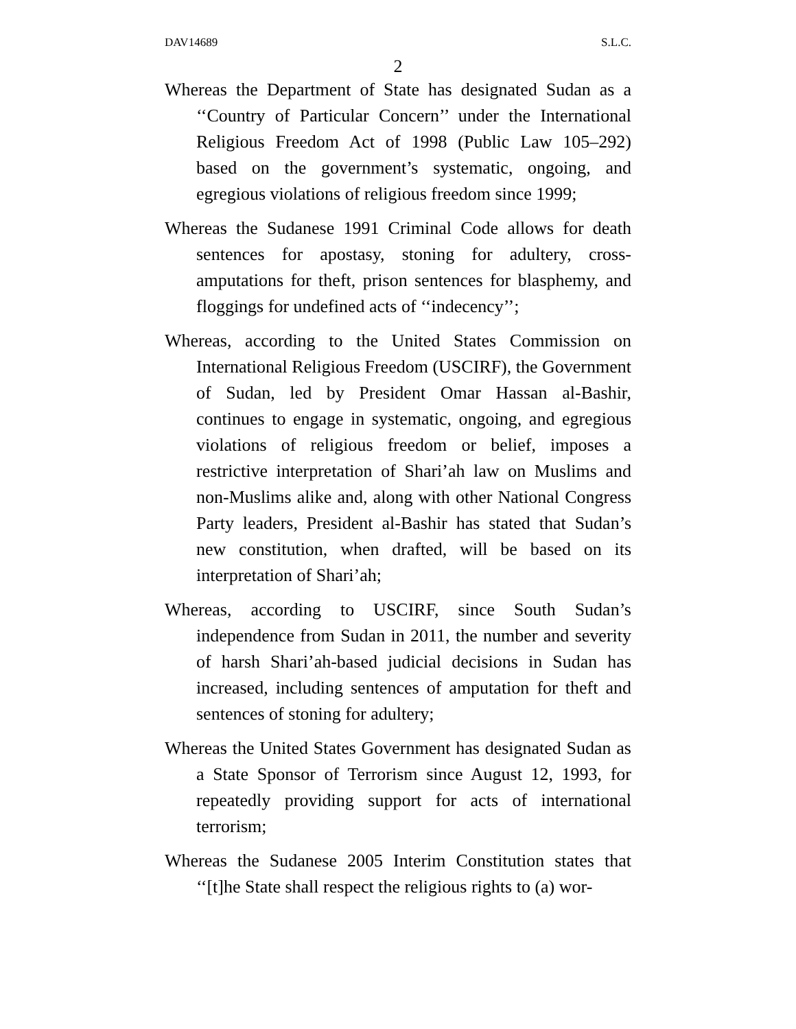DAV14689 S.L.C.
2
Whereas the Department of State has designated Sudan as a ‘‘Country of Particular Concern’’ under the International Religious Freedom Act of 1998 (Public Law 105–292) based on the government’s systematic, ongoing, and egregious violations of religious freedom since 1999;
Whereas the Sudanese 1991 Criminal Code allows for death sentences for apostasy, stoning for adultery, cross-amputations for theft, prison sentences for blasphemy, and floggings for undefined acts of ‘‘indecency’’;
Whereas, according to the United States Commission on International Religious Freedom (USCIRF), the Government of Sudan, led by President Omar Hassan al-Bashir, continues to engage in systematic, ongoing, and egregious violations of religious freedom or belief, imposes a restrictive interpretation of Shari’ah law on Muslims and non-Muslims alike and, along with other National Congress Party leaders, President al-Bashir has stated that Sudan’s new constitution, when drafted, will be based on its interpretation of Shari’ah;
Whereas, according to USCIRF, since South Sudan’s independence from Sudan in 2011, the number and severity of harsh Shari’ah-based judicial decisions in Sudan has increased, including sentences of amputation for theft and sentences of stoning for adultery;
Whereas the United States Government has designated Sudan as a State Sponsor of Terrorism since August 12, 1993, for repeatedly providing support for acts of international terrorism;
Whereas the Sudanese 2005 Interim Constitution states that ‘‘[t]he State shall respect the religious rights to (a) wor-